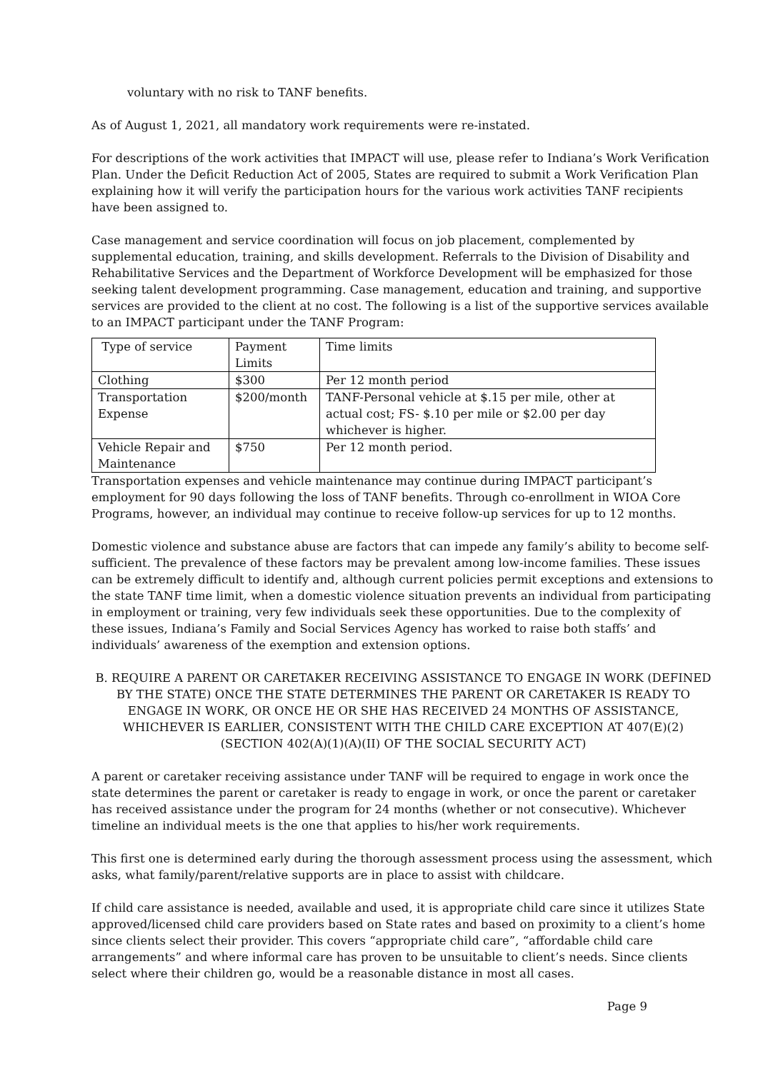voluntary with no risk to TANF benefits.
As of August 1, 2021, all mandatory work requirements were re-instated.
For descriptions of the work activities that IMPACT will use, please refer to Indiana’s Work Verification Plan. Under the Deficit Reduction Act of 2005, States are required to submit a Work Verification Plan explaining how it will verify the participation hours for the various work activities TANF recipients have been assigned to.
Case management and service coordination will focus on job placement, complemented by supplemental education, training, and skills development. Referrals to the Division of Disability and Rehabilitative Services and the Department of Workforce Development will be emphasized for those seeking talent development programming. Case management, education and training, and supportive services are provided to the client at no cost. The following is a list of the supportive services available to an IMPACT participant under the TANF Program:
| Type of service | Payment Limits | Time limits |
| Clothing | $300 | Per 12 month period |
| Transportation Expense | $200/month | TANF-Personal vehicle at $.15 per mile, other at actual cost; FS- $.10 per mile or $2.00 per day whichever is higher. |
| Vehicle Repair and Maintenance | $750 | Per 12 month period. |
Transportation expenses and vehicle maintenance may continue during IMPACT participant’s employment for 90 days following the loss of TANF benefits. Through co-enrollment in WIOA Core Programs, however, an individual may continue to receive follow-up services for up to 12 months.
Domestic violence and substance abuse are factors that can impede any family’s ability to become self-sufficient. The prevalence of these factors may be prevalent among low-income families. These issues can be extremely difficult to identify and, although current policies permit exceptions and extensions to the state TANF time limit, when a domestic violence situation prevents an individual from participating in employment or training, very few individuals seek these opportunities. Due to the complexity of these issues, Indiana’s Family and Social Services Agency has worked to raise both staffs’ and individuals’ awareness of the exemption and extension options.
B. REQUIRE A PARENT OR CARETAKER RECEIVING ASSISTANCE TO ENGAGE IN WORK (DEFINED BY THE STATE) ONCE THE STATE DETERMINES THE PARENT OR CARETAKER IS READY TO ENGAGE IN WORK, OR ONCE HE OR SHE HAS RECEIVED 24 MONTHS OF ASSISTANCE, WHICHEVER IS EARLIER, CONSISTENT WITH THE CHILD CARE EXCEPTION AT 407(E)(2) (SECTION 402(A)(1)(A)(II) OF THE SOCIAL SECURITY ACT)
A parent or caretaker receiving assistance under TANF will be required to engage in work once the state determines the parent or caretaker is ready to engage in work, or once the parent or caretaker has received assistance under the program for 24 months (whether or not consecutive). Whichever timeline an individual meets is the one that applies to his/her work requirements.
This first one is determined early during the thorough assessment process using the assessment, which asks, what family/parent/relative supports are in place to assist with childcare.
If child care assistance is needed, available and used, it is appropriate child care since it utilizes State approved/licensed child care providers based on State rates and based on proximity to a client’s home since clients select their provider. This covers “appropriate child care”, “affordable child care arrangements” and where informal care has proven to be unsuitable to client’s needs. Since clients select where their children go, would be a reasonable distance in most all cases.
Page 9